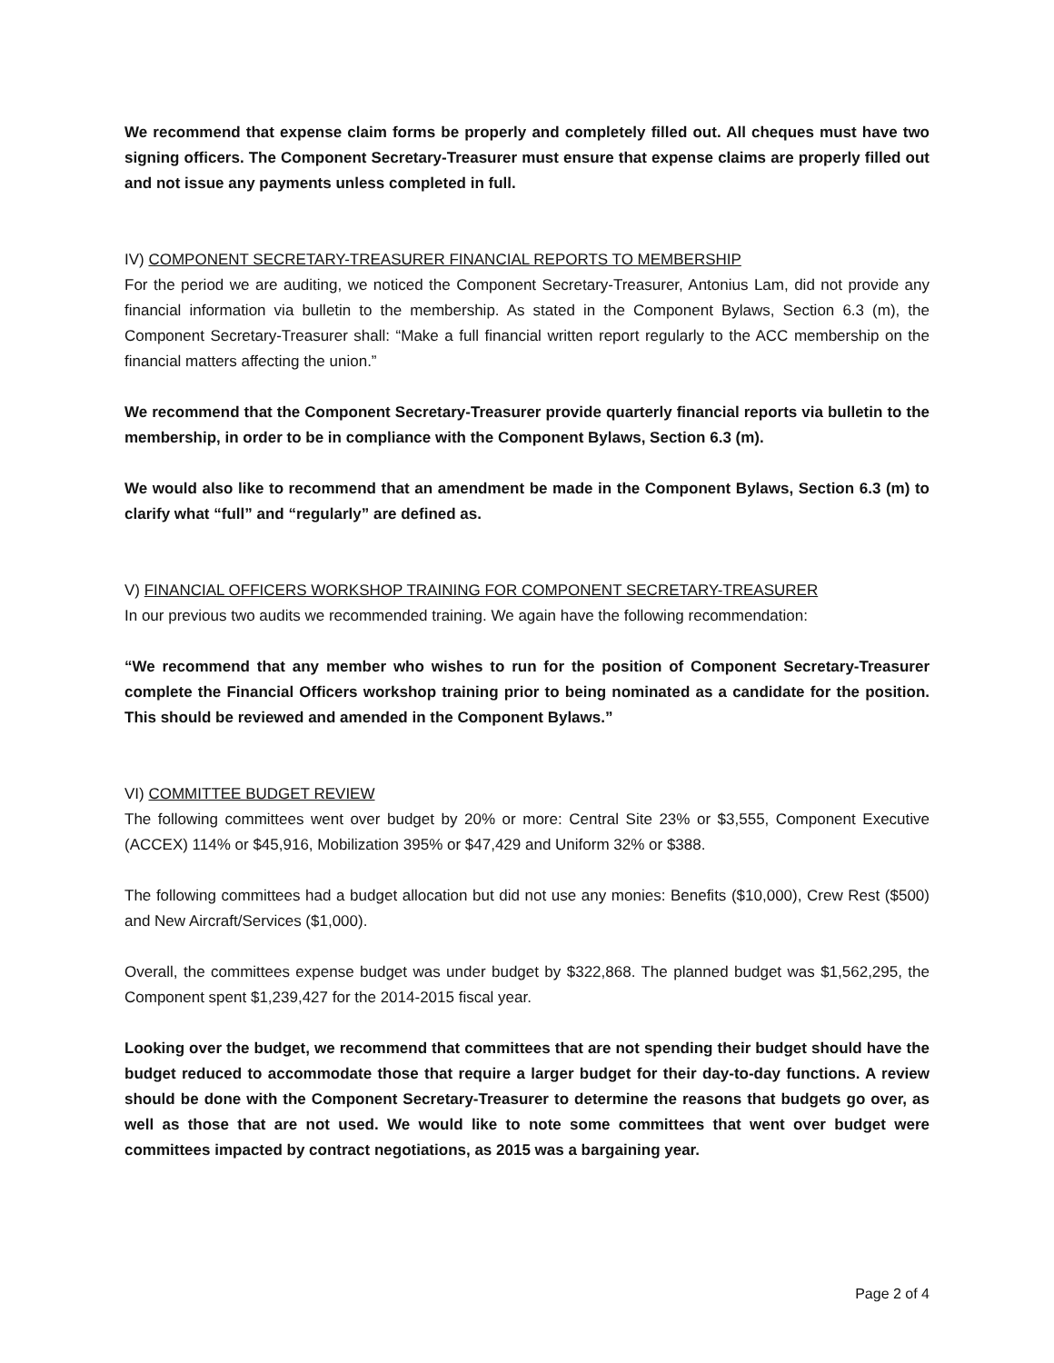We recommend that expense claim forms be properly and completely filled out. All cheques must have two signing officers. The Component Secretary-Treasurer must ensure that expense claims are properly filled out and not issue any payments unless completed in full.
IV) COMPONENT SECRETARY-TREASURER FINANCIAL REPORTS TO MEMBERSHIP
For the period we are auditing, we noticed the Component Secretary-Treasurer, Antonius Lam, did not provide any financial information via bulletin to the membership. As stated in the Component Bylaws, Section 6.3 (m), the Component Secretary-Treasurer shall: “Make a full financial written report regularly to the ACC membership on the financial matters affecting the union.”
We recommend that the Component Secretary-Treasurer provide quarterly financial reports via bulletin to the membership, in order to be in compliance with the Component Bylaws, Section 6.3 (m).
We would also like to recommend that an amendment be made in the Component Bylaws, Section 6.3 (m) to clarify what “full” and “regularly” are defined as.
V) FINANCIAL OFFICERS WORKSHOP TRAINING FOR COMPONENT SECRETARY-TREASURER
In our previous two audits we recommended training. We again have the following recommendation:
“We recommend that any member who wishes to run for the position of Component Secretary-Treasurer complete the Financial Officers workshop training prior to being nominated as a candidate for the position. This should be reviewed and amended in the Component Bylaws.”
VI) COMMITTEE BUDGET REVIEW
The following committees went over budget by 20% or more: Central Site 23% or $3,555, Component Executive (ACCEX) 114% or $45,916, Mobilization 395% or $47,429 and Uniform 32% or $388.
The following committees had a budget allocation but did not use any monies: Benefits ($10,000), Crew Rest ($500) and New Aircraft/Services ($1,000).
Overall, the committees expense budget was under budget by $322,868. The planned budget was $1,562,295, the Component spent $1,239,427 for the 2014-2015 fiscal year.
Looking over the budget, we recommend that committees that are not spending their budget should have the budget reduced to accommodate those that require a larger budget for their day-to-day functions. A review should be done with the Component Secretary-Treasurer to determine the reasons that budgets go over, as well as those that are not used. We would like to note some committees that went over budget were committees impacted by contract negotiations, as 2015 was a bargaining year.
Page 2 of 4